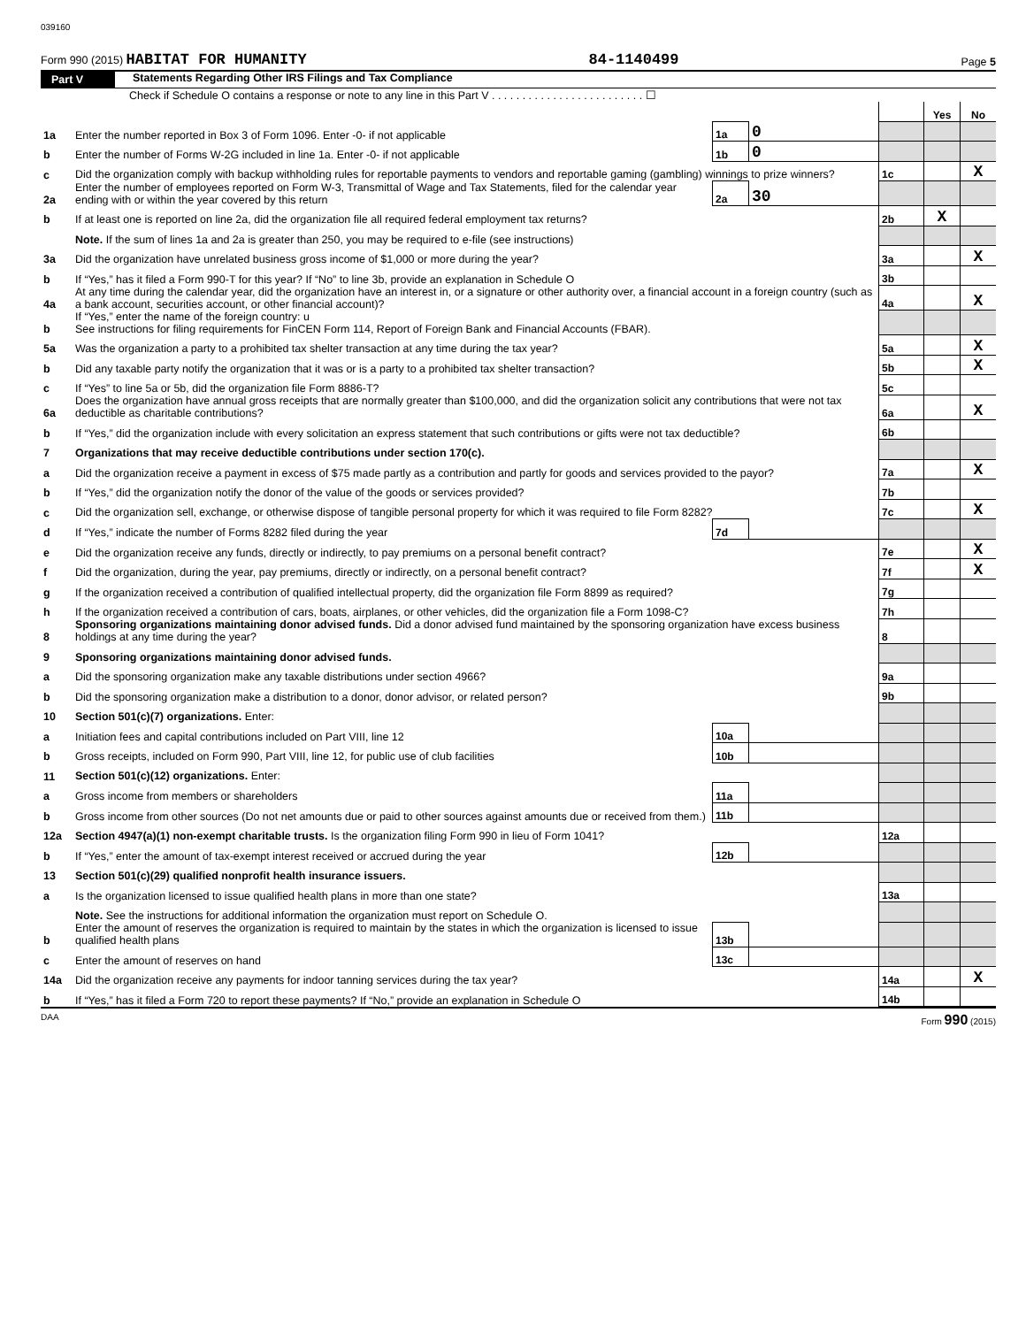039160
Form 990 (2015) HABITAT FOR HUMANITY 84-1140499 Page 5
Part V Statements Regarding Other IRS Filings and Tax Compliance
Check if Schedule O contains a response or note to any line in this Part V . . . . . . . . . . . . . . . . . . . . . . . . . ☐
| | | | | | Yes | No |
| 1a | Enter the number reported in Box 3 of Form 1096. Enter -0- if not applicable | 1a | 0 | | | |
| b | Enter the number of Forms W-2G included in line 1a. Enter -0- if not applicable | 1b | 0 | | | |
| c | Did the organization comply with backup withholding rules for reportable payments to vendors and reportable gaming (gambling) winnings to prize winners? | | | 1c | | X |
| 2a | Enter the number of employees reported on Form W-3, Transmittal of Wage and Tax Statements, filed for the calendar year ending with or within the year covered by this return | 2a | 30 | | | |
| b | If at least one is reported on line 2a, did the organization file all required federal employment tax returns? | | | 2b | X | |
| | Note. If the sum of lines 1a and 2a is greater than 250, you may be required to e-file (see instructions) | | | | | |
| 3a | Did the organization have unrelated business gross income of $1,000 or more during the year? | | | 3a | | X |
| b | If “Yes,” has it filed a Form 990-T for this year? If “No” to line 3b, provide an explanation in Schedule O | | | 3b | | |
| 4a | At any time during the calendar year, did the organization have an interest in, or a signature or other authority over, a financial account in a foreign country (such as a bank account, securities account, or other financial account)? | | | 4a | | X |
| b | If “Yes,” enter the name of the foreign country: u See instructions for filing requirements for FinCEN Form 114, Report of Foreign Bank and Financial Accounts (FBAR). | | | | | |
| 5a | Was the organization a party to a prohibited tax shelter transaction at any time during the tax year? | | | 5a | | X |
| b | Did any taxable party notify the organization that it was or is a party to a prohibited tax shelter transaction? | | | 5b | | X |
| c | If “Yes” to line 5a or 5b, did the organization file Form 8886-T? | | | 5c | | |
| 6a | Does the organization have annual gross receipts that are normally greater than $100,000, and did the organization solicit any contributions that were not tax deductible as charitable contributions? | | | 6a | | X |
| b | If “Yes,” did the organization include with every solicitation an express statement that such contributions or gifts were not tax deductible? | | | 6b | | |
| 7 | Organizations that may receive deductible contributions under section 170(c). | | | | | |
| a | Did the organization receive a payment in excess of $75 made partly as a contribution and partly for goods and services provided to the payor? | | | 7a | | X |
| b | If “Yes,” did the organization notify the donor of the value of the goods or services provided? | | | 7b | | |
| c | Did the organization sell, exchange, or otherwise dispose of tangible personal property for which it was required to file Form 8282? | | | 7c | | X |
| d | If “Yes,” indicate the number of Forms 8282 filed during the year | 7d | | | | |
| e | Did the organization receive any funds, directly or indirectly, to pay premiums on a personal benefit contract? | | | 7e | | X |
| f | Did the organization, during the year, pay premiums, directly or indirectly, on a personal benefit contract? | | | 7f | | X |
| g | If the organization received a contribution of qualified intellectual property, did the organization file Form 8899 as required? | | | 7g | | |
| h | If the organization received a contribution of cars, boats, airplanes, or other vehicles, did the organization file a Form 1098-C? | | | 7h | | |
| 8 | Sponsoring organizations maintaining donor advised funds. Did a donor advised fund maintained by the sponsoring organization have excess business holdings at any time during the year? | | | 8 | | |
| 9 | Sponsoring organizations maintaining donor advised funds. | | | | | |
| a | Did the sponsoring organization make any taxable distributions under section 4966? | | | 9a | | |
| b | Did the sponsoring organization make a distribution to a donor, donor advisor, or related person? | | | 9b | | |
| 10 | Section 501(c)(7) organizations. Enter: | | | | | |
| a | Initiation fees and capital contributions included on Part VIII, line 12 | 10a | | | | |
| b | Gross receipts, included on Form 990, Part VIII, line 12, for public use of club facilities | 10b | | | | |
| 11 | Section 501(c)(12) organizations. Enter: | | | | | |
| a | Gross income from members or shareholders | 11a | | | | |
| b | Gross income from other sources (Do not net amounts due or paid to other sources against amounts due or received from them.) | 11b | | | | |
| 12a | Section 4947(a)(1) non-exempt charitable trusts. Is the organization filing Form 990 in lieu of Form 1041? | | | 12a | | |
| b | If “Yes,” enter the amount of tax-exempt interest received or accrued during the year | 12b | | | | |
| 13 | Section 501(c)(29) qualified nonprofit health insurance issuers. | | | | | |
| a | Is the organization licensed to issue qualified health plans in more than one state? | | | 13a | | |
| | Note. See the instructions for additional information the organization must report on Schedule O. | | | | | |
| b | Enter the amount of reserves the organization is required to maintain by the states in which the organization is licensed to issue qualified health plans | 13b | | | | |
| c | Enter the amount of reserves on hand | 13c | | | | |
| 14a | Did the organization receive any payments for indoor tanning services during the tax year? | | | 14a | | X |
| b | If “Yes,” has it filed a Form 720 to report these payments? If “No,” provide an explanation in Schedule O | | | 14b | | |
DAA Form 990 (2015)